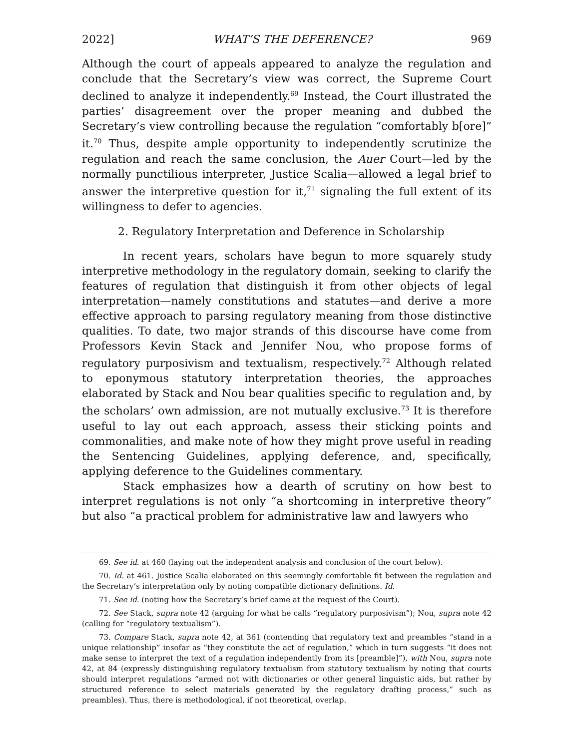2022] WHAT’S THE DEFERENCE? 969
Although the court of appeals appeared to analyze the regulation and conclude that the Secretary’s view was correct, the Supreme Court declined to analyze it independently.<sup>69</sup> Instead, the Court illustrated the parties’ disagreement over the proper meaning and dubbed the Secretary’s view controlling because the regulation “comfortably b[ore]” it.<sup>70</sup> Thus, despite ample opportunity to independently scrutinize the regulation and reach the same conclusion, the Auer Court—led by the normally punctilious interpreter, Justice Scalia—allowed a legal brief to answer the interpretive question for it,<sup>71</sup> signaling the full extent of its willingness to defer to agencies.
2. Regulatory Interpretation and Deference in Scholarship
In recent years, scholars have begun to more squarely study interpretive methodology in the regulatory domain, seeking to clarify the features of regulation that distinguish it from other objects of legal interpretation—namely constitutions and statutes—and derive a more effective approach to parsing regulatory meaning from those distinctive qualities. To date, two major strands of this discourse have come from Professors Kevin Stack and Jennifer Nou, who propose forms of regulatory purposivism and textualism, respectively.<sup>72</sup> Although related to eponymous statutory interpretation theories, the approaches elaborated by Stack and Nou bear qualities specific to regulation and, by the scholars’ own admission, are not mutually exclusive.<sup>73</sup> It is therefore useful to lay out each approach, assess their sticking points and commonalities, and make note of how they might prove useful in reading the Sentencing Guidelines, applying deference, and, specifically, applying deference to the Guidelines commentary.
Stack emphasizes how a dearth of scrutiny on how best to interpret regulations is not only “a shortcoming in interpretive theory” but also “a practical problem for administrative law and lawyers who
69. See id. at 460 (laying out the independent analysis and conclusion of the court below).
70. Id. at 461. Justice Scalia elaborated on this seemingly comfortable fit between the regulation and the Secretary’s interpretation only by noting compatible dictionary definitions. Id.
71. See id. (noting how the Secretary’s brief came at the request of the Court).
72. See Stack, supra note 42 (arguing for what he calls “regulatory purposivism”); Nou, supra note 42 (calling for “regulatory textualism”).
73. Compare Stack, supra note 42, at 361 (contending that regulatory text and preambles “stand in a unique relationship” insofar as “they constitute the act of regulation,” which in turn suggests “it does not make sense to interpret the text of a regulation independently from its [preamble]”), with Nou, supra note 42, at 84 (expressly distinguishing regulatory textualism from statutory textualism by noting that courts should interpret regulations “armed not with dictionaries or other general linguistic aids, but rather by structured reference to select materials generated by the regulatory drafting process,” such as preambles). Thus, there is methodological, if not theoretical, overlap.